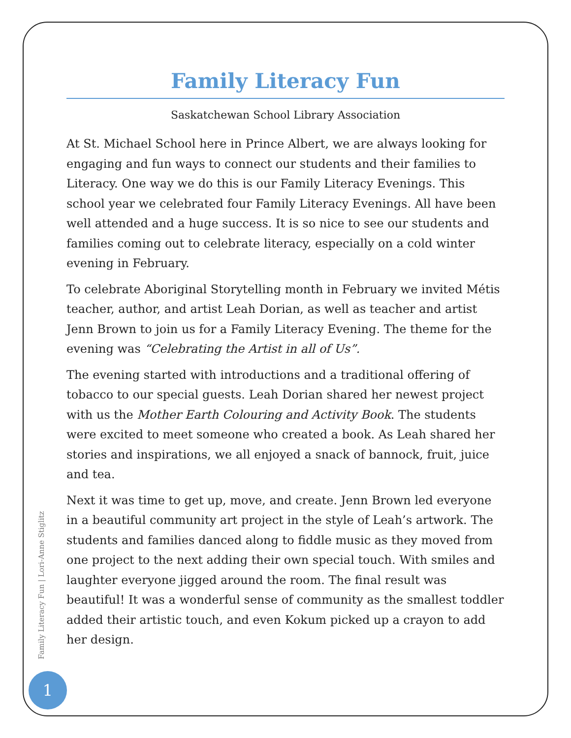Family Literacy Fun
Saskatchewan School Library Association
At St. Michael School here in Prince Albert, we are always looking for engaging and fun ways to connect our students and their families to Literacy. One way we do this is our Family Literacy Evenings. This school year we celebrated four Family Literacy Evenings. All have been well attended and a huge success. It is so nice to see our students and families coming out to celebrate literacy, especially on a cold winter evening in February.
To celebrate Aboriginal Storytelling month in February we invited Métis teacher, author, and artist Leah Dorian, as well as teacher and artist Jenn Brown to join us for a Family Literacy Evening. The theme for the evening was “Celebrating the Artist in all of Us”.
The evening started with introductions and a traditional offering of tobacco to our special guests. Leah Dorian shared her newest project with us the Mother Earth Colouring and Activity Book. The students were excited to meet someone who created a book. As Leah shared her stories and inspirations, we all enjoyed a snack of bannock, fruit, juice and tea.
Next it was time to get up, move, and create. Jenn Brown led everyone in a beautiful community art project in the style of Leah’s artwork. The students and families danced along to fiddle music as they moved from one project to the next adding their own special touch. With smiles and laughter everyone jigged around the room. The final result was beautiful! It was a wonderful sense of community as the smallest toddler added their artistic touch, and even Kokum picked up a crayon to add her design.
Family Literacy Fun | Lori-Anne Stiglitz
1